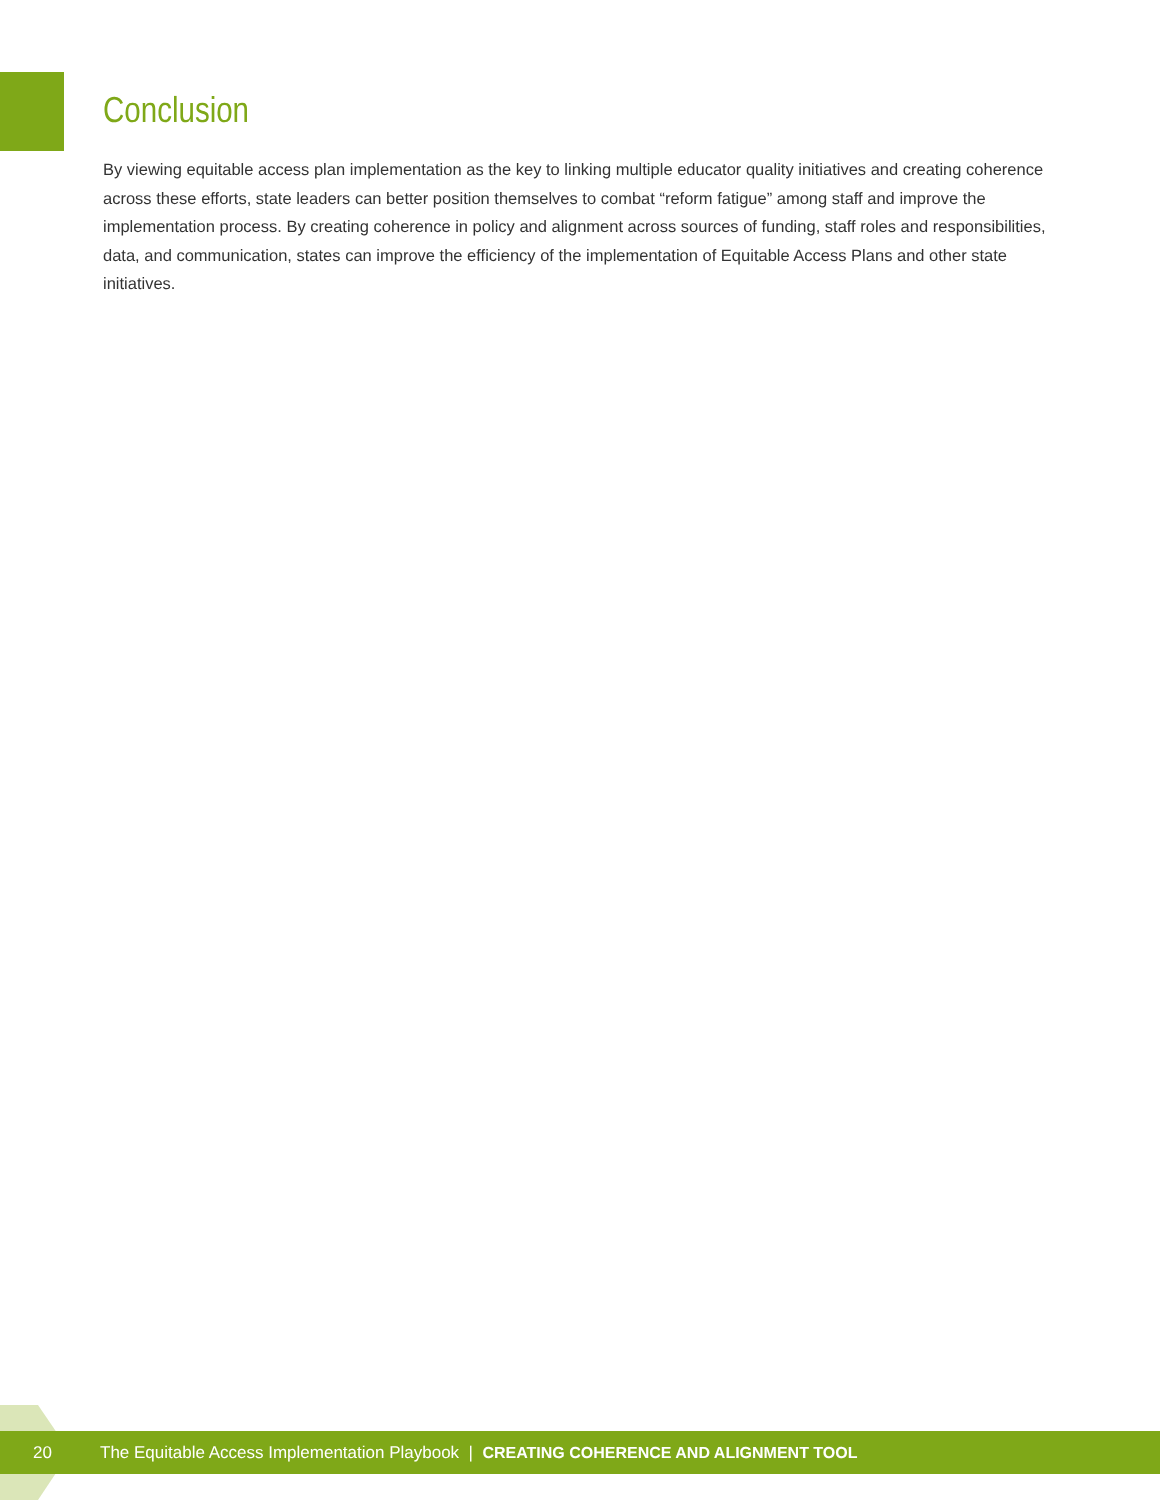Conclusion
By viewing equitable access plan implementation as the key to linking multiple educator quality initiatives and creating coherence across these efforts, state leaders can better position themselves to combat “reform fatigue” among staff and improve the implementation process. By creating coherence in policy and alignment across sources of funding, staff roles and responsibilities, data, and communication, states can improve the efficiency of the implementation of Equitable Access Plans and other state initiatives.
20
The Equitable Access Implementation Playbook | CREATING COHERENCE AND ALIGNMENT TOOL